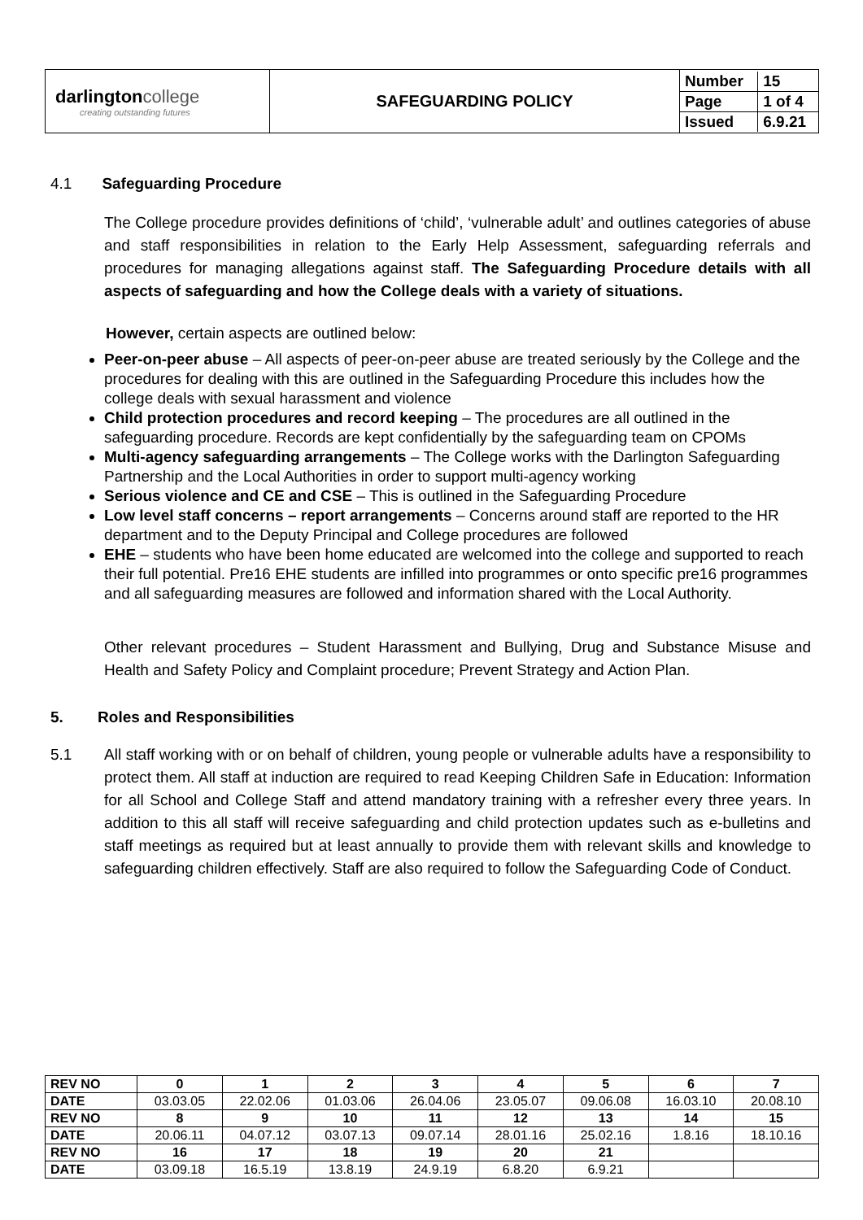| darlington college creating outstanding futures | SAFEGUARDING POLICY | / Number / 15 / / Page / 1 of 4 / / Issued / 6.9.21 / |
4.1 Safeguarding Procedure
The College procedure provides definitions of ‘child’, ‘vulnerable adult’ and outlines categories of abuse and staff responsibilities in relation to the Early Help Assessment, safeguarding referrals and procedures for managing allegations against staff. The Safeguarding Procedure details with all aspects of safeguarding and how the College deals with a variety of situations.
However, certain aspects are outlined below:
Peer-on-peer abuse – All aspects of peer-on-peer abuse are treated seriously by the College and the procedures for dealing with this are outlined in the Safeguarding Procedure this includes how the college deals with sexual harassment and violence
Child protection procedures and record keeping – The procedures are all outlined in the safeguarding procedure. Records are kept confidentially by the safeguarding team on CPOMs
Multi-agency safeguarding arrangements – The College works with the Darlington Safeguarding Partnership and the Local Authorities in order to support multi-agency working
Serious violence and CE and CSE – This is outlined in the Safeguarding Procedure
Low level staff concerns – report arrangements – Concerns around staff are reported to the HR department and to the Deputy Principal and College procedures are followed
EHE – students who have been home educated are welcomed into the college and supported to reach their full potential. Pre16 EHE students are infilled into programmes or onto specific pre16 programmes and all safeguarding measures are followed and information shared with the Local Authority.
Other relevant procedures – Student Harassment and Bullying, Drug and Substance Misuse and Health and Safety Policy and Complaint procedure; Prevent Strategy and Action Plan.
5. Roles and Responsibilities
5.1 All staff working with or on behalf of children, young people or vulnerable adults have a responsibility to protect them. All staff at induction are required to read Keeping Children Safe in Education: Information for all School and College Staff and attend mandatory training with a refresher every three years. In addition to this all staff will receive safeguarding and child protection updates such as e-bulletins and staff meetings as required but at least annually to provide them with relevant skills and knowledge to safeguarding children effectively. Staff are also required to follow the Safeguarding Code of Conduct.
| REV NO | 0 | 1 | 2 | 3 | 4 | 5 | 6 | 7 |
| DATE | 03.03.05 | 22.02.06 | 01.03.06 | 26.04.06 | 23.05.07 | 09.06.08 | 16.03.10 | 20.08.10 |
| REV NO | 8 | 9 | 10 | 11 | 12 | 13 | 14 | 15 |
| DATE | 20.06.11 | 04.07.12 | 03.07.13 | 09.07.14 | 28.01.16 | 25.02.16 | 1.8.16 | 18.10.16 |
| REV NO | 16 | 17 | 18 | 19 | 20 | 21 | | |
| DATE | 03.09.18 | 16.5.19 | 13.8.19 | 24.9.19 | 6.8.20 | 6.9.21 | | |